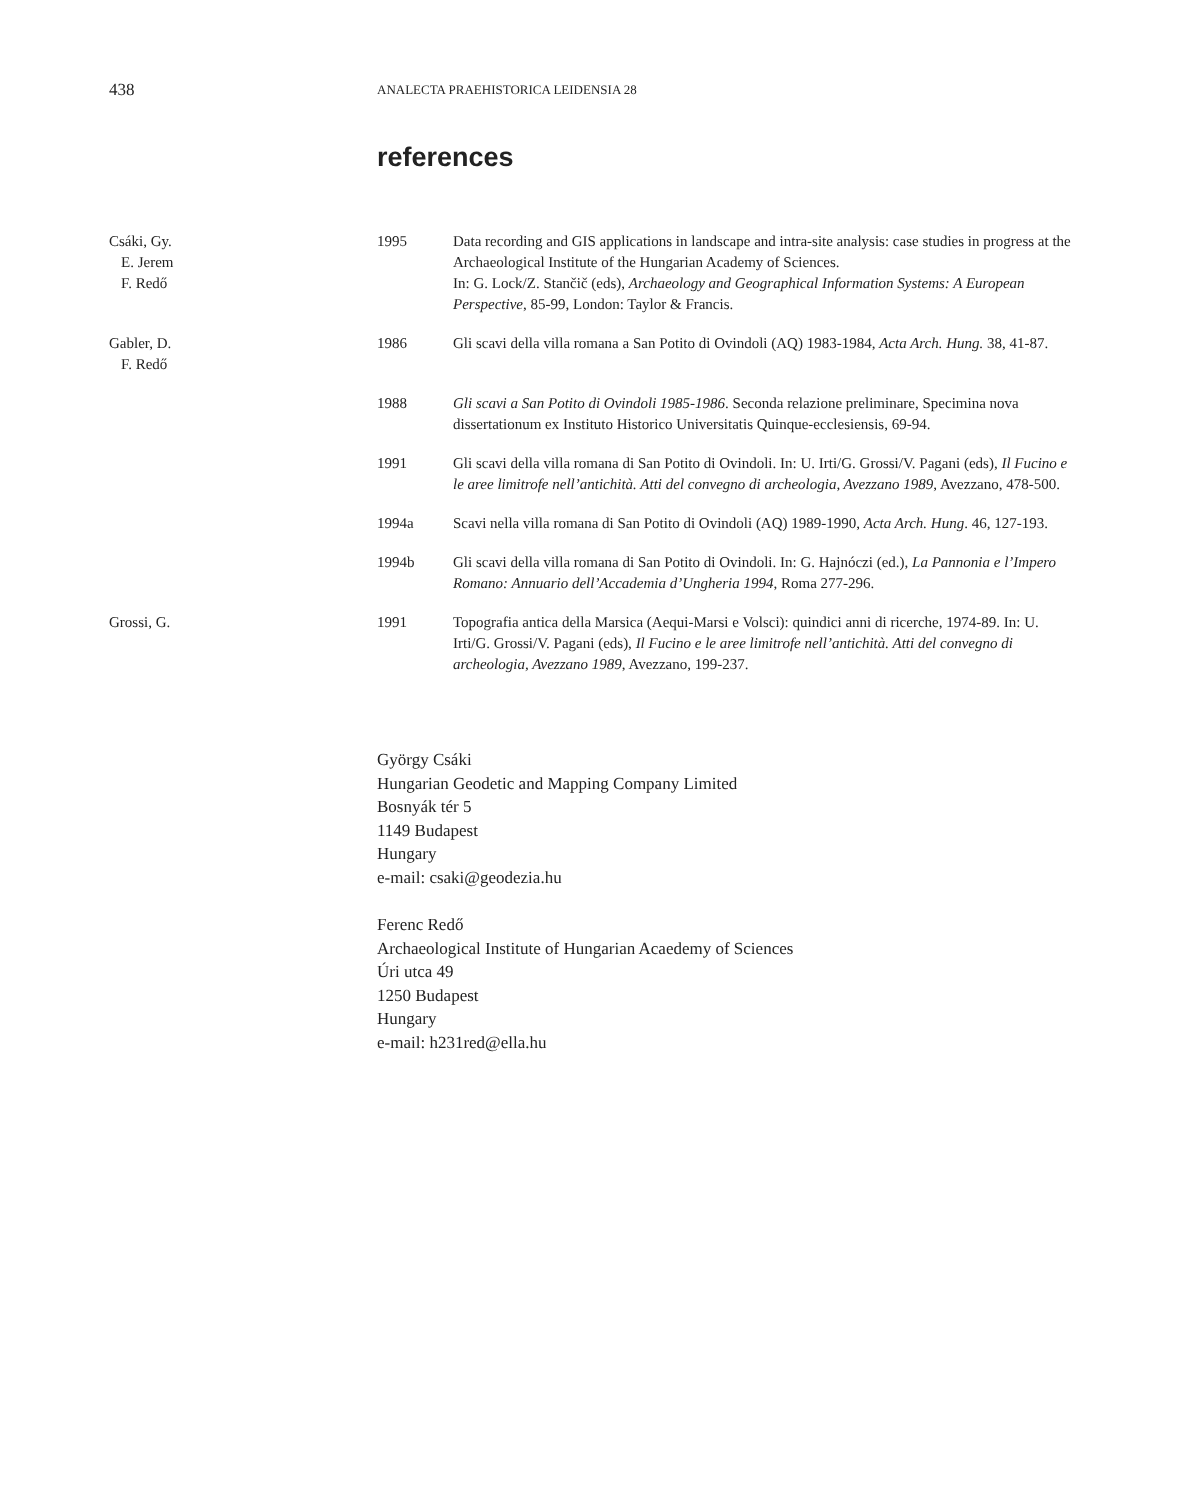438
ANALECTA PRAEHISTORICA LEIDENSIA 28
references
| Csáki, Gy. E. Jerem F. Redő | 1995 | Data recording and GIS applications in landscape and intra-site analysis: case studies in progress at the Archaeological Institute of the Hungarian Academy of Sciences. In: G. Lock/Z. Stančič (eds), Archaeology and Geographical Information Systems: A European Perspective , 85-99, London: Taylor & Francis. |
| Gabler, D. F. Redő | 1986 | Gli scavi della villa romana a San Potito di Ovindoli (AQ) 1983-1984, Acta Arch. Hung. 38, 41-87. |
| | 1988 | Gli scavi a San Potito di Ovindoli 1985-1986 . Seconda relazione preliminare, Specimina nova dissertationum ex Instituto Historico Universitatis Quinque-ecclesiensis, 69-94. |
| | 1991 | Gli scavi della villa romana di San Potito di Ovindoli. In: U. Irti/G. Grossi/V. Pagani (eds), Il Fucino e le aree limitrofe nell’antichità. Atti del convegno di archeologia, Avezzano 1989 , Avezzano, 478-500. |
| | 1994a | Scavi nella villa romana di San Potito di Ovindoli (AQ) 1989-1990, Acta Arch. Hung . 46, 127-193. |
| | 1994b | Gli scavi della villa romana di San Potito di Ovindoli. In: G. Hajnóczi (ed.), La Pannonia e l’Impero Romano: Annuario dell’Accademia d’Ungheria 1994 , Roma 277-296. |
| Grossi, G. | 1991 | Topografia antica della Marsica (Aequi-Marsi e Volsci): quindici anni di ricerche, 1974-89. In: U. Irti/G. Grossi/V. Pagani (eds), Il Fucino e le aree limitrofe nell’antichità. Atti del convegno di archeologia, Avezzano 1989 , Avezzano, 199-237. |
György Csáki
Hungarian Geodetic and Mapping Company Limited
Bosnyák tér 5
1149 Budapest
Hungary
e-mail: csaki@geodezia.hu
Ferenc Redő
Archaeological Institute of Hungarian Acaedemy of Sciences
Úri utca 49
1250 Budapest
Hungary
e-mail: h231red@ella.hu